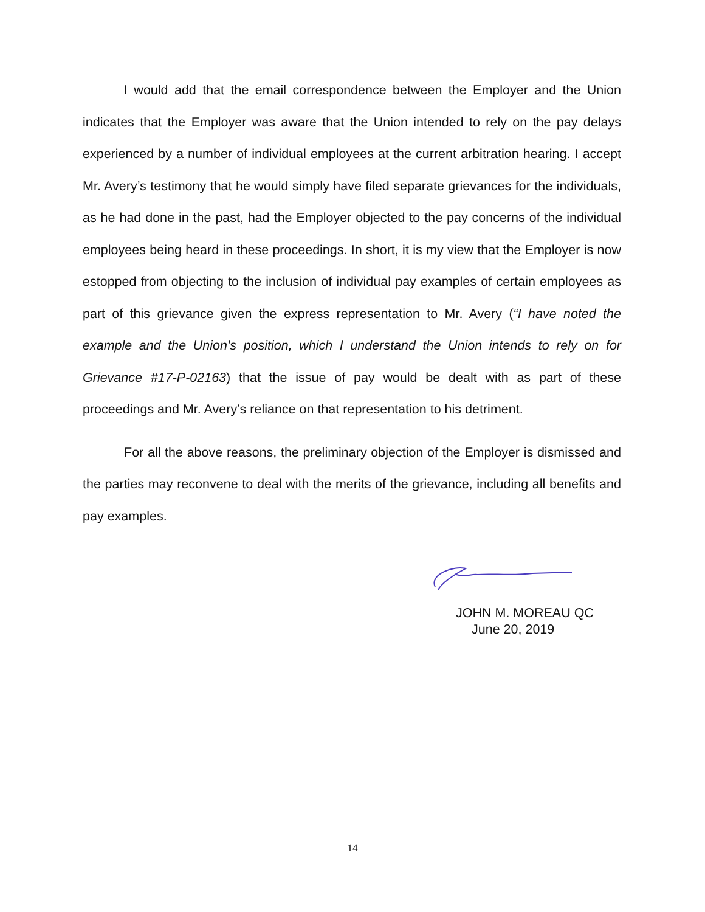I would add that the email correspondence between the Employer and the Union indicates that the Employer was aware that the Union intended to rely on the pay delays experienced by a number of individual employees at the current arbitration hearing. I accept Mr. Avery’s testimony that he would simply have filed separate grievances for the individuals, as he had done in the past, had the Employer objected to the pay concerns of the individual employees being heard in these proceedings. In short, it is my view that the Employer is now estopped from objecting to the inclusion of individual pay examples of certain employees as part of this grievance given the express representation to Mr. Avery (“I have noted the example and the Union’s position, which I understand the Union intends to rely on for Grievance #17-P-02163) that the issue of pay would be dealt with as part of these proceedings and Mr. Avery’s reliance on that representation to his detriment.
For all the above reasons, the preliminary objection of the Employer is dismissed and the parties may reconvene to deal with the merits of the grievance, including all benefits and pay examples.
JOHN M. MOREAU QC
June 20, 2019
14